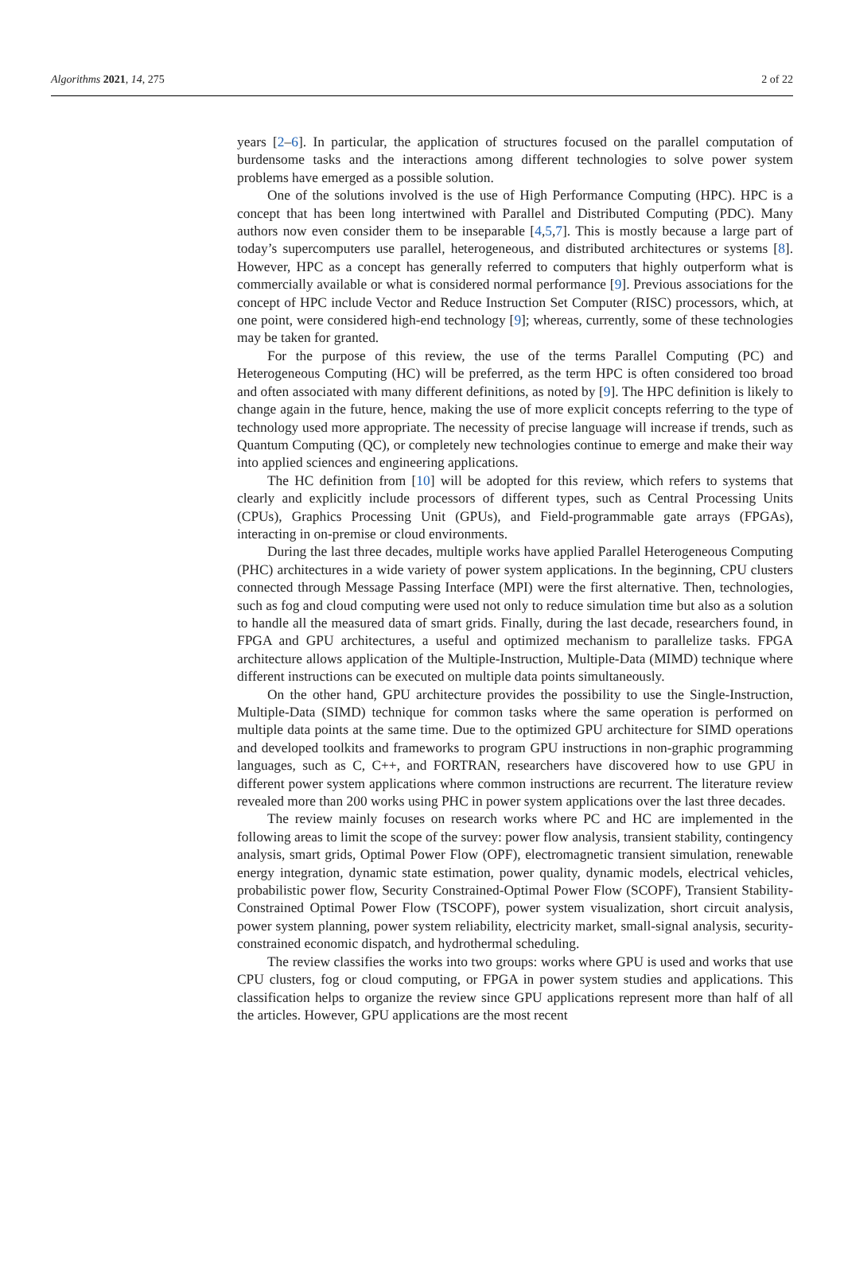Algorithms 2021, 14, 275 2 of 22
years [2–6]. In particular, the application of structures focused on the parallel computation of burdensome tasks and the interactions among different technologies to solve power system problems have emerged as a possible solution.
One of the solutions involved is the use of High Performance Computing (HPC). HPC is a concept that has been long intertwined with Parallel and Distributed Computing (PDC). Many authors now even consider them to be inseparable [4,5,7]. This is mostly because a large part of today’s supercomputers use parallel, heterogeneous, and distributed architectures or systems [8]. However, HPC as a concept has generally referred to computers that highly outperform what is commercially available or what is considered normal performance [9]. Previous associations for the concept of HPC include Vector and Reduce Instruction Set Computer (RISC) processors, which, at one point, were considered high-end technology [9]; whereas, currently, some of these technologies may be taken for granted.
For the purpose of this review, the use of the terms Parallel Computing (PC) and Heterogeneous Computing (HC) will be preferred, as the term HPC is often considered too broad and often associated with many different definitions, as noted by [9]. The HPC definition is likely to change again in the future, hence, making the use of more explicit concepts referring to the type of technology used more appropriate. The necessity of precise language will increase if trends, such as Quantum Computing (QC), or completely new technologies continue to emerge and make their way into applied sciences and engineering applications.
The HC definition from [10] will be adopted for this review, which refers to systems that clearly and explicitly include processors of different types, such as Central Processing Units (CPUs), Graphics Processing Unit (GPUs), and Field-programmable gate arrays (FPGAs), interacting in on-premise or cloud environments.
During the last three decades, multiple works have applied Parallel Heterogeneous Computing (PHC) architectures in a wide variety of power system applications. In the beginning, CPU clusters connected through Message Passing Interface (MPI) were the first alternative. Then, technologies, such as fog and cloud computing were used not only to reduce simulation time but also as a solution to handle all the measured data of smart grids. Finally, during the last decade, researchers found, in FPGA and GPU architectures, a useful and optimized mechanism to parallelize tasks. FPGA architecture allows application of the Multiple-Instruction, Multiple-Data (MIMD) technique where different instructions can be executed on multiple data points simultaneously.
On the other hand, GPU architecture provides the possibility to use the Single-Instruction, Multiple-Data (SIMD) technique for common tasks where the same operation is performed on multiple data points at the same time. Due to the optimized GPU architecture for SIMD operations and developed toolkits and frameworks to program GPU instructions in non-graphic programming languages, such as C, C++, and FORTRAN, researchers have discovered how to use GPU in different power system applications where common instructions are recurrent. The literature review revealed more than 200 works using PHC in power system applications over the last three decades.
The review mainly focuses on research works where PC and HC are implemented in the following areas to limit the scope of the survey: power flow analysis, transient stability, contingency analysis, smart grids, Optimal Power Flow (OPF), electromagnetic transient simulation, renewable energy integration, dynamic state estimation, power quality, dynamic models, electrical vehicles, probabilistic power flow, Security Constrained-Optimal Power Flow (SCOPF), Transient Stability-Constrained Optimal Power Flow (TSCOPF), power system visualization, short circuit analysis, power system planning, power system reliability, electricity market, small-signal analysis, security-constrained economic dispatch, and hydrothermal scheduling.
The review classifies the works into two groups: works where GPU is used and works that use CPU clusters, fog or cloud computing, or FPGA in power system studies and applications. This classification helps to organize the review since GPU applications represent more than half of all the articles. However, GPU applications are the most recent